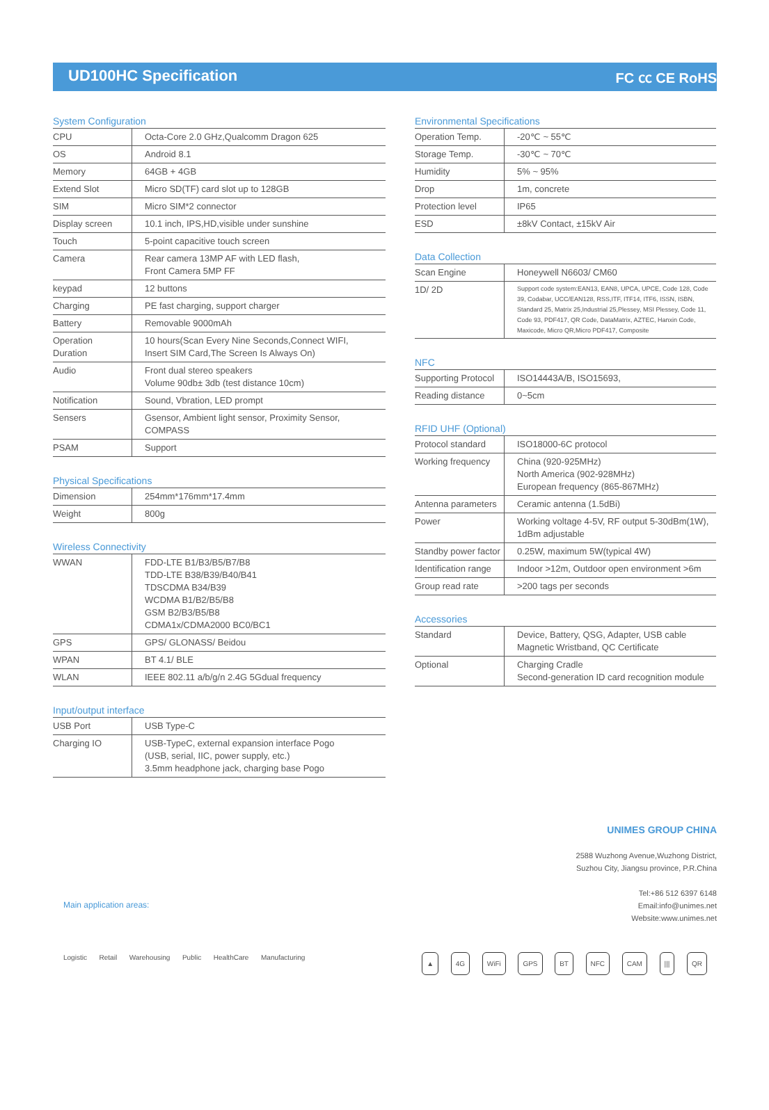UD100HC Specification FC ㏄ CE RoHS
System Configuration
| CPU | Octa-Core 2.0 GHz,Qualcomm Dragon 625 |
| OS | Android 8.1 |
| Memory | 64GB + 4GB |
| Extend Slot | Micro SD(TF) card slot up to 128GB |
| SIM | Micro SIM*2 connector |
| Display screen | 10.1 inch, IPS,HD,visible under sunshine |
| Touch | 5-point capacitive touch screen |
| Camera | Rear camera 13MP AF with LED flash, Front Camera 5MP FF |
| keypad | 12 buttons |
| Charging | PE fast charging, support charger |
| Battery | Removable 9000mAh |
| Operation Duration | 10 hours(Scan Every Nine Seconds,Connect WIFI, Insert SIM Card,The Screen Is Always On) |
| Audio | Front dual stereo speakers Volume 90db± 3db (test distance 10cm) |
| Notification | Sound, Vbration, LED prompt |
| Sensers | Gsensor, Ambient light sensor, Proximity Sensor, COMPASS |
| PSAM | Support |
Physical Specifications
| Dimension | 254mm*176mm*17.4mm |
| Weight | 800g |
Wireless Connectivity
| WWAN | FDD-LTE B1/B3/B5/B7/B8 TDD-LTE B38/B39/B40/B41 TDSCDMA B34/B39 WCDMA B1/B2/B5/B8 GSM B2/B3/B5/B8 CDMA1x/CDMA2000 BC0/BC1 |
| GPS | GPS/ GLONASS/ Beidou |
| WPAN | BT 4.1/ BLE |
| WLAN | IEEE 802.11 a/b/g/n 2.4G 5Gdual frequency |
Input/output interface
| USB Port | USB Type-C |
| Charging IO | USB-TypeC, external expansion interface Pogo (USB, serial, IIC, power supply, etc.) 3.5mm headphone jack, charging base Pogo |
Environmental Specifications
| Operation Temp. | -20℃ ~ 55℃ |
| Storage Temp. | -30℃ ~ 70℃ |
| Humidity | 5% ~ 95% |
| Drop | 1m, concrete |
| Protection level | IP65 |
| ESD | ±8kV Contact, ±15kV Air |
Data Collection
| Scan Engine | Honeywell N6603/ CM60 |
| 1D/ 2D | Support code system:EAN13, EAN8, UPCA, UPCE, Code 128, Code 39, Codabar, UCC/EAN128, RSS,ITF, ITF14, ITF6, ISSN, ISBN, Standard 25, Matrix 25,Industrial 25,Plessey, MSI Plessey, Code 11, Code 93, PDF417, QR Code, DataMatrix, AZTEC, Hanxin Code, Maxicode, Micro QR,Micro PDF417, Composite |
NFC
| Supporting Protocol | ISO14443A/B, ISO15693, |
| Reading distance | 0~5cm |
RFID UHF (Optional)
| Protocol standard | ISO18000-6C protocol |
| Working frequency | China (920-925MHz) North America (902-928MHz) European frequency (865-867MHz) |
| Antenna parameters | Ceramic antenna (1.5dBi) |
| Power | Working voltage 4-5V, RF output 5-30dBm(1W), 1dBm adjustable |
| Standby power factor | 0.25W, maximum 5W(typical 4W) |
| Identification range | Indoor >12m, Outdoor open environment >6m |
| Group read rate | >200 tags per seconds |
Accessories
| Standard | Device, Battery, QSG, Adapter, USB cable Magnetic Wristband, QC Certificate |
| Optional | Charging Cradle Second-generation ID card recognition module |
Main application areas:
Logistic Retail Warehousing Public HealthCare Manufacturing
UNIMES GROUP CHINA
2588 Wuzhong Avenue,Wuzhong District,
Suzhou City, Jiangsu province, P.R.China
Tel:+86 512 6397 6148
Email:info@unimes.net
Website:www.unimes.net
▲ 4G WiFi GPS BT NFC CAM ||| QR